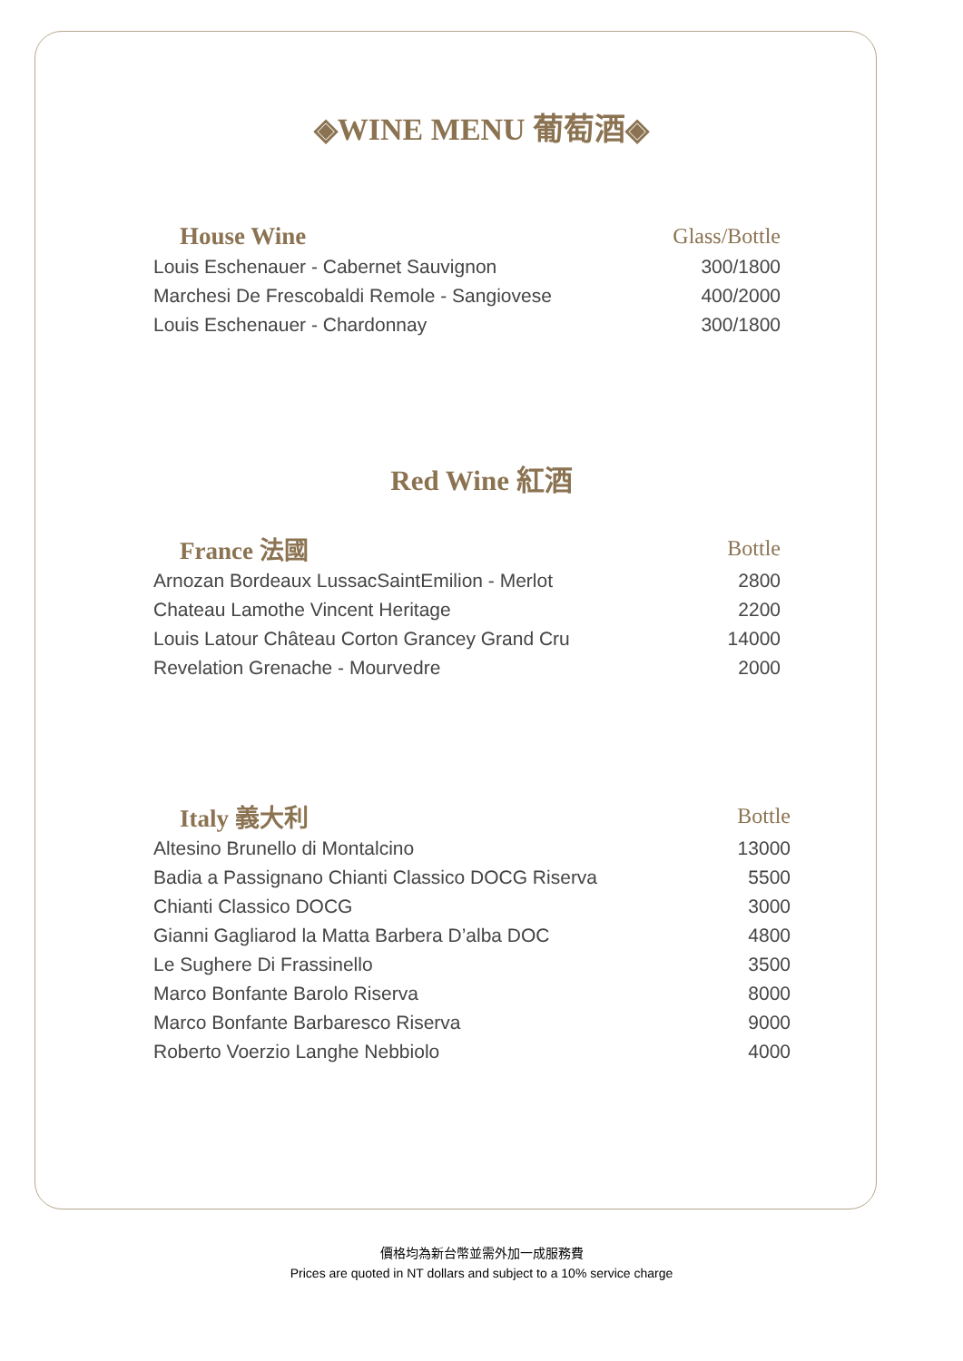◈WINE MENU 葡萄酒◈
| House Wine | Glass/Bottle |
| --- | --- |
| Louis Eschenauer - Cabernet Sauvignon | 300/1800 |
| Marchesi De Frescobaldi Remole - Sangiovese | 400/2000 |
| Louis Eschenauer - Chardonnay | 300/1800 |
Red Wine 紅酒
| France 法國 | Bottle |
| --- | --- |
| Arnozan Bordeaux LussacSaintEmilion - Merlot | 2800 |
| Chateau Lamothe Vincent Heritage | 2200 |
| Louis Latour Château Corton Grancey Grand Cru | 14000 |
| Revelation Grenache - Mourvedre | 2000 |
| Italy 義大利 | Bottle |
| --- | --- |
| Altesino Brunello di Montalcino | 13000 |
| Badia a Passignano Chianti Classico DOCG Riserva | 5500 |
| Chianti Classico DOCG | 3000 |
| Gianni Gagliarod la Matta Barbera D’alba DOC | 4800 |
| Le Sughere Di Frassinello | 3500 |
| Marco Bonfante Barolo Riserva | 8000 |
| Marco Bonfante Barbaresco Riserva | 9000 |
| Roberto Voerzio Langhe Nebbiolo | 4000 |
價格均為新台幣並需外加一成服務費
Prices are quoted in NT dollars and subject to a 10% service charge